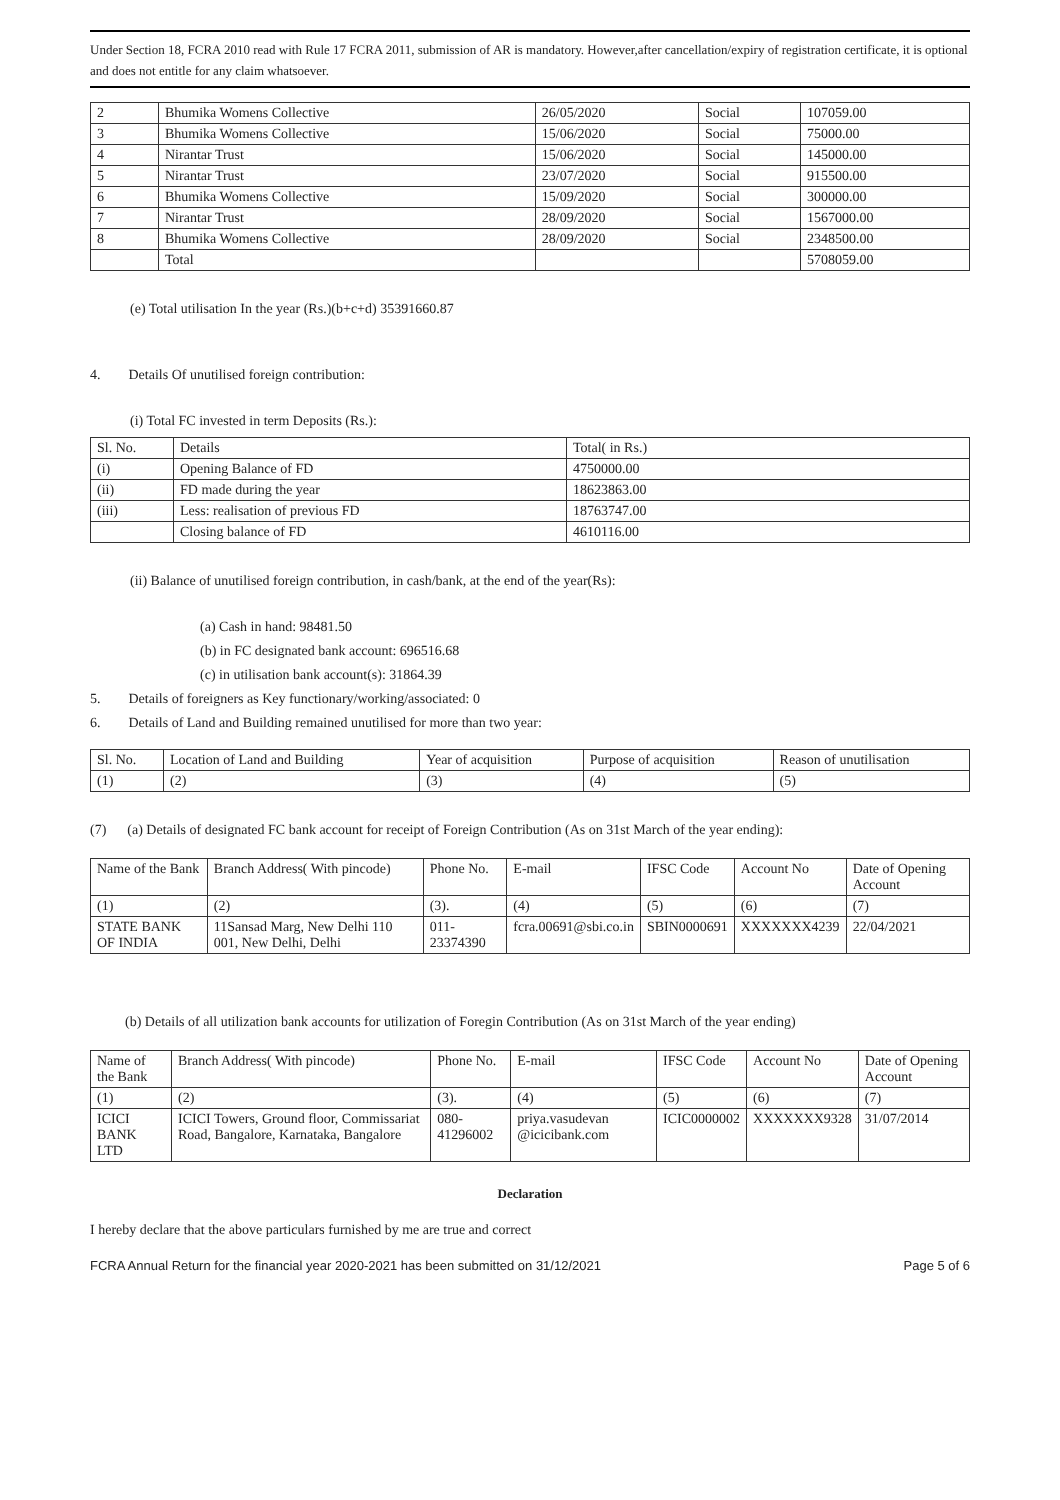Under Section 18, FCRA 2010 read with Rule 17 FCRA 2011, submission of AR is mandatory. However,after cancellation/expiry of registration certificate, it is optional and does not entitle for any claim whatsoever.
| 2 | Bhumika Womens Collective | 26/05/2020 | Social | 107059.00 |
| 3 | Bhumika Womens Collective | 15/06/2020 | Social | 75000.00 |
| 4 | Nirantar Trust | 15/06/2020 | Social | 145000.00 |
| 5 | Nirantar Trust | 23/07/2020 | Social | 915500.00 |
| 6 | Bhumika Womens Collective | 15/09/2020 | Social | 300000.00 |
| 7 | Nirantar Trust | 28/09/2020 | Social | 1567000.00 |
| 8 | Bhumika Womens Collective | 28/09/2020 | Social | 2348500.00 |
| | Total | | | 5708059.00 |
(e) Total utilisation In the year (Rs.)(b+c+d) 35391660.87
4. Details Of unutilised foreign contribution:
(i) Total FC invested in term Deposits (Rs.):
| Sl. No. | Details | Total( in Rs.) |
| (i) | Opening Balance of FD | 4750000.00 |
| (ii) | FD made during the year | 18623863.00 |
| (iii) | Less: realisation of previous FD | 18763747.00 |
| | Closing balance of FD | 4610116.00 |
(ii) Balance of unutilised foreign contribution, in cash/bank, at the end of the year(Rs):
(a) Cash in hand: 98481.50
(b) in FC designated bank account: 696516.68
(c) in utilisation bank account(s): 31864.39
5. Details of foreigners as Key functionary/working/associated: 0
6. Details of Land and Building remained unutilised for more than two year:
| Sl. No. | Location of Land and Building | Year of acquisition | Purpose of acquisition | Reason of unutilisation |
| (1) | (2) | (3) | (4) | (5) |
(7) (a) Details of designated FC bank account for receipt of Foreign Contribution (As on 31st March of the year ending):
| Name of the Bank | Branch Address( With pincode) | Phone No. | E-mail | IFSC Code | Account No | Date of Opening Account |
| (1) | (2) | (3). | (4) | (5) | (6) | (7) |
| STATE BANK OF INDIA | 11Sansad Marg, New Delhi 110 001, New Delhi, Delhi | 011-23374390 | fcra.00691@sbi.co.in | SBIN0000691 | XXXXXXX4239 | 22/04/2021 |
(b) Details of all utilization bank accounts for utilization of Foregin Contribution (As on 31st March of the year ending)
| Name of the Bank | Branch Address( With pincode) | Phone No. | E-mail | IFSC Code | Account No | Date of Opening Account |
| (1) | (2) | (3). | (4) | (5) | (6) | (7) |
| ICICI BANK LTD | ICICI Towers, Ground floor, Commissariat Road, Bangalore, Karnataka, Bangalore | 080-41296002 | priya.vasudevan @icicibank.com | ICIC0000002 | XXXXXXX9328 | 31/07/2014 |
Declaration
I hereby declare that the above particulars furnished by me are true and correct
FCRA Annual Return for the financial year 2020-2021 has been submitted on 31/12/2021 Page 5 of 6